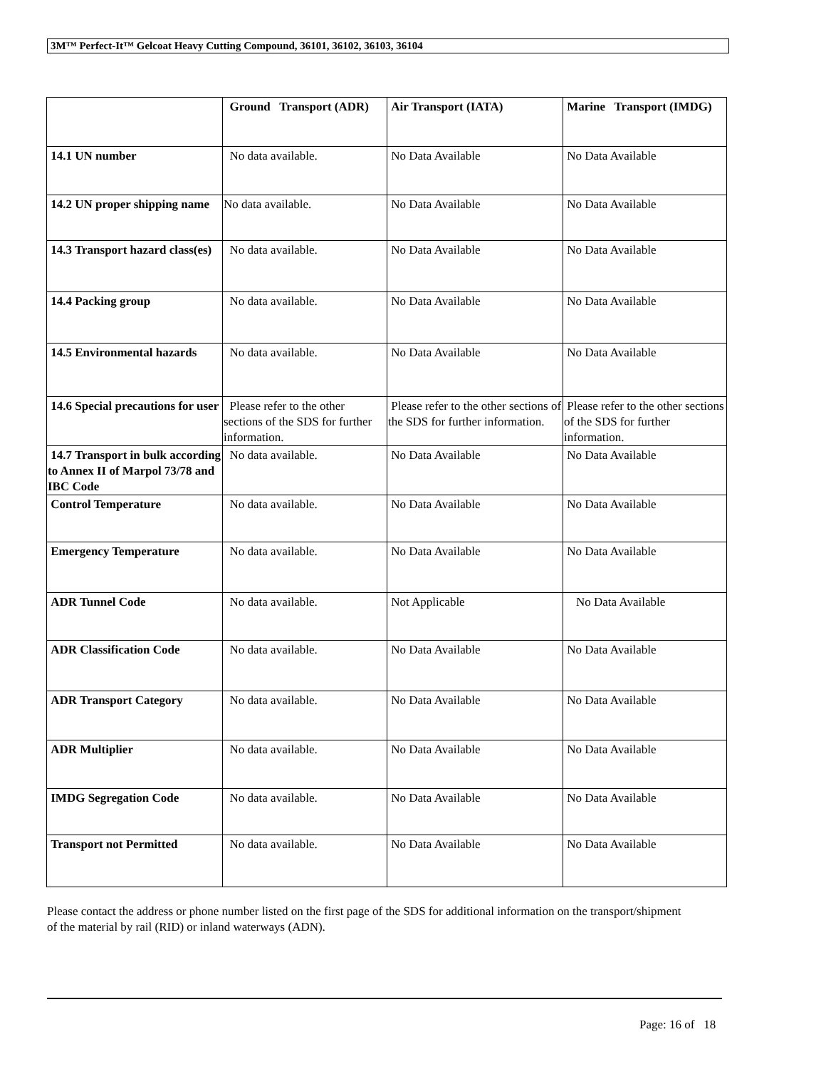3M™ Perfect-It™ Gelcoat Heavy Cutting Compound, 36101, 36102, 36103, 36104
| | Ground Transport (ADR) | Air Transport (IATA) | Marine Transport (IMDG) |
| --- | --- | --- | --- |
| 14.1 UN number | No data available. | No Data Available | No Data Available |
| 14.2 UN proper shipping name | No data available. | No Data Available | No Data Available |
| 14.3 Transport hazard class(es) | No data available. | No Data Available | No Data Available |
| 14.4 Packing group | No data available. | No Data Available | No Data Available |
| 14.5 Environmental hazards | No data available. | No Data Available | No Data Available |
| 14.6 Special precautions for user | Please refer to the other sections of the SDS for further information. | Please refer to the other sections of the SDS for further information. | Please refer to the other sections of the SDS for further information. |
| 14.7 Transport in bulk according to Annex II of Marpol 73/78 and IBC Code | No data available. | No Data Available | No Data Available |
| Control Temperature | No data available. | No Data Available | No Data Available |
| Emergency Temperature | No data available. | No Data Available | No Data Available |
| ADR Tunnel Code | No data available. | Not Applicable | No Data Available |
| ADR Classification Code | No data available. | No Data Available | No Data Available |
| ADR Transport Category | No data available. | No Data Available | No Data Available |
| ADR Multiplier | No data available. | No Data Available | No Data Available |
| IMDG Segregation Code | No data available. | No Data Available | No Data Available |
| Transport not Permitted | No data available. | No Data Available | No Data Available |
Please contact the address or phone number listed on the first page of the SDS for additional information on the transport/shipment of the material by rail (RID) or inland waterways (ADN).
Page: 16 of 18